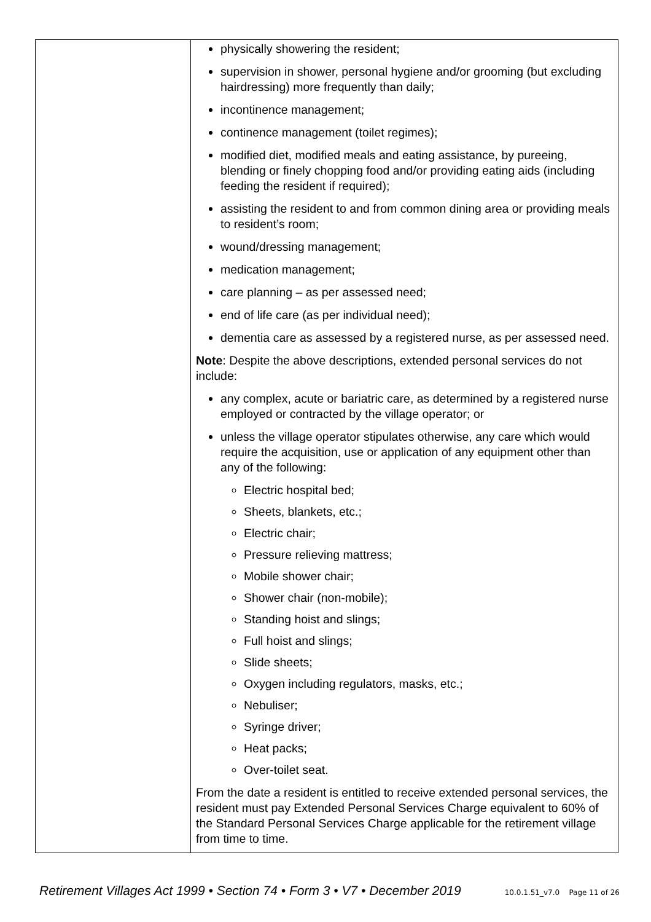| | physically showering the resident; supervision in shower, personal hygiene and/or grooming (but excluding hairdressing) more frequently than daily; incontinence management; continence management (toilet regimes); modified diet, modified meals and eating assistance, by pureeing, blending or finely chopping food and/or providing eating aids (including feeding the resident if required); assisting the resident to and from common dining area or providing meals to resident’s room; wound/dressing management; medication management; care planning – as per assessed need; end of life care (as per individual need); dementia care as assessed by a registered nurse, as per assessed need. Note : Despite the above descriptions, extended personal services do not include: any complex, acute or bariatric care, as determined by a registered nurse employed or contracted by the village operator; or unless the village operator stipulates otherwise, any care which would require the acquisition, use or application of any equipment other than any of the following: Electric hospital bed; Sheets, blankets, etc.; Electric chair; Pressure relieving mattress; Mobile shower chair; Shower chair (non-mobile); Standing hoist and slings; Full hoist and slings; Slide sheets; Oxygen including regulators, masks, etc.; Nebuliser; Syringe driver; Heat packs; Over-toilet seat. From the date a resident is entitled to receive extended personal services, the resident must pay Extended Personal Services Charge equivalent to 60% of the Standard Personal Services Charge applicable for the retirement village from time to time. |
Retirement Villages Act 1999 • Section 74 • Form 3 • V7 • December 2019 10.0.1.51_v7.0 Page 11 of 26